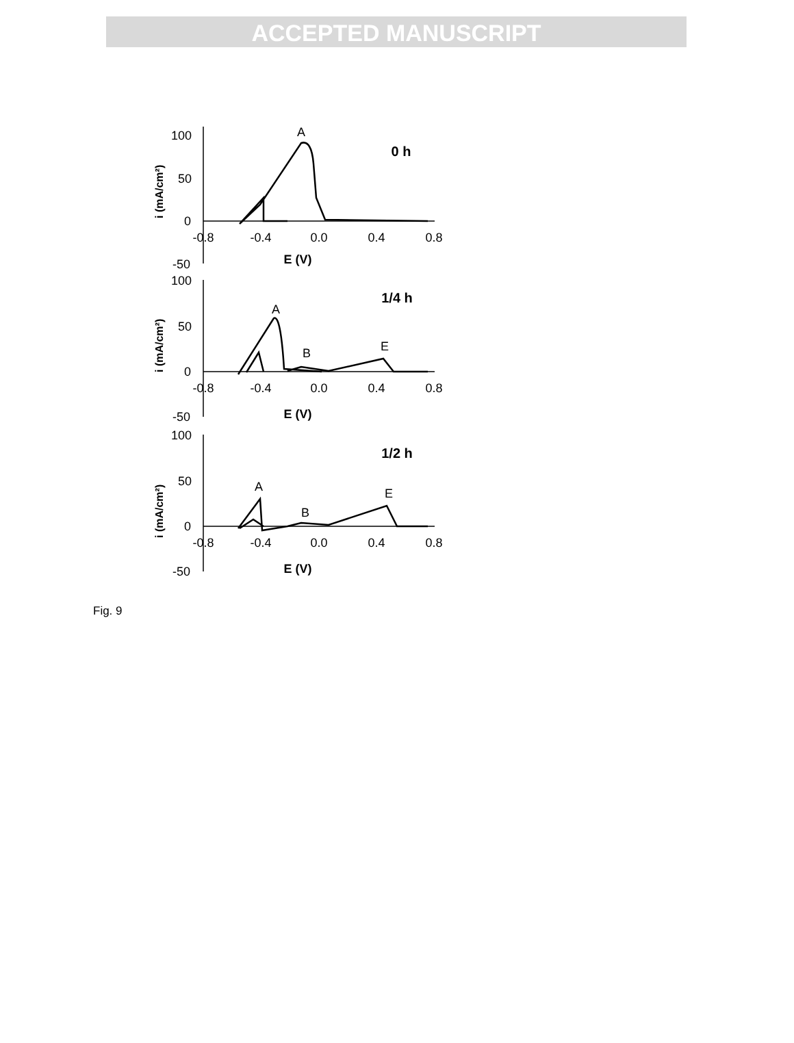ACCEPTED MANUSCRIPT
100
50
0
-50
-0.8
-0.4
0.0
0.4
0.8
E (V)
A
0 h
100
50
0
-50
-0.8
-0.4
0.0
0.4
0.8
E (V)
A
B
E
1/4 h
100
50
0
-50
-0.8
-0.4
0.0
0.4
0.8
E (V)
A
B
E
1/2 h
i (mA/cm²)
i (mA/cm²)
i (mA/cm²)
Fig. 9